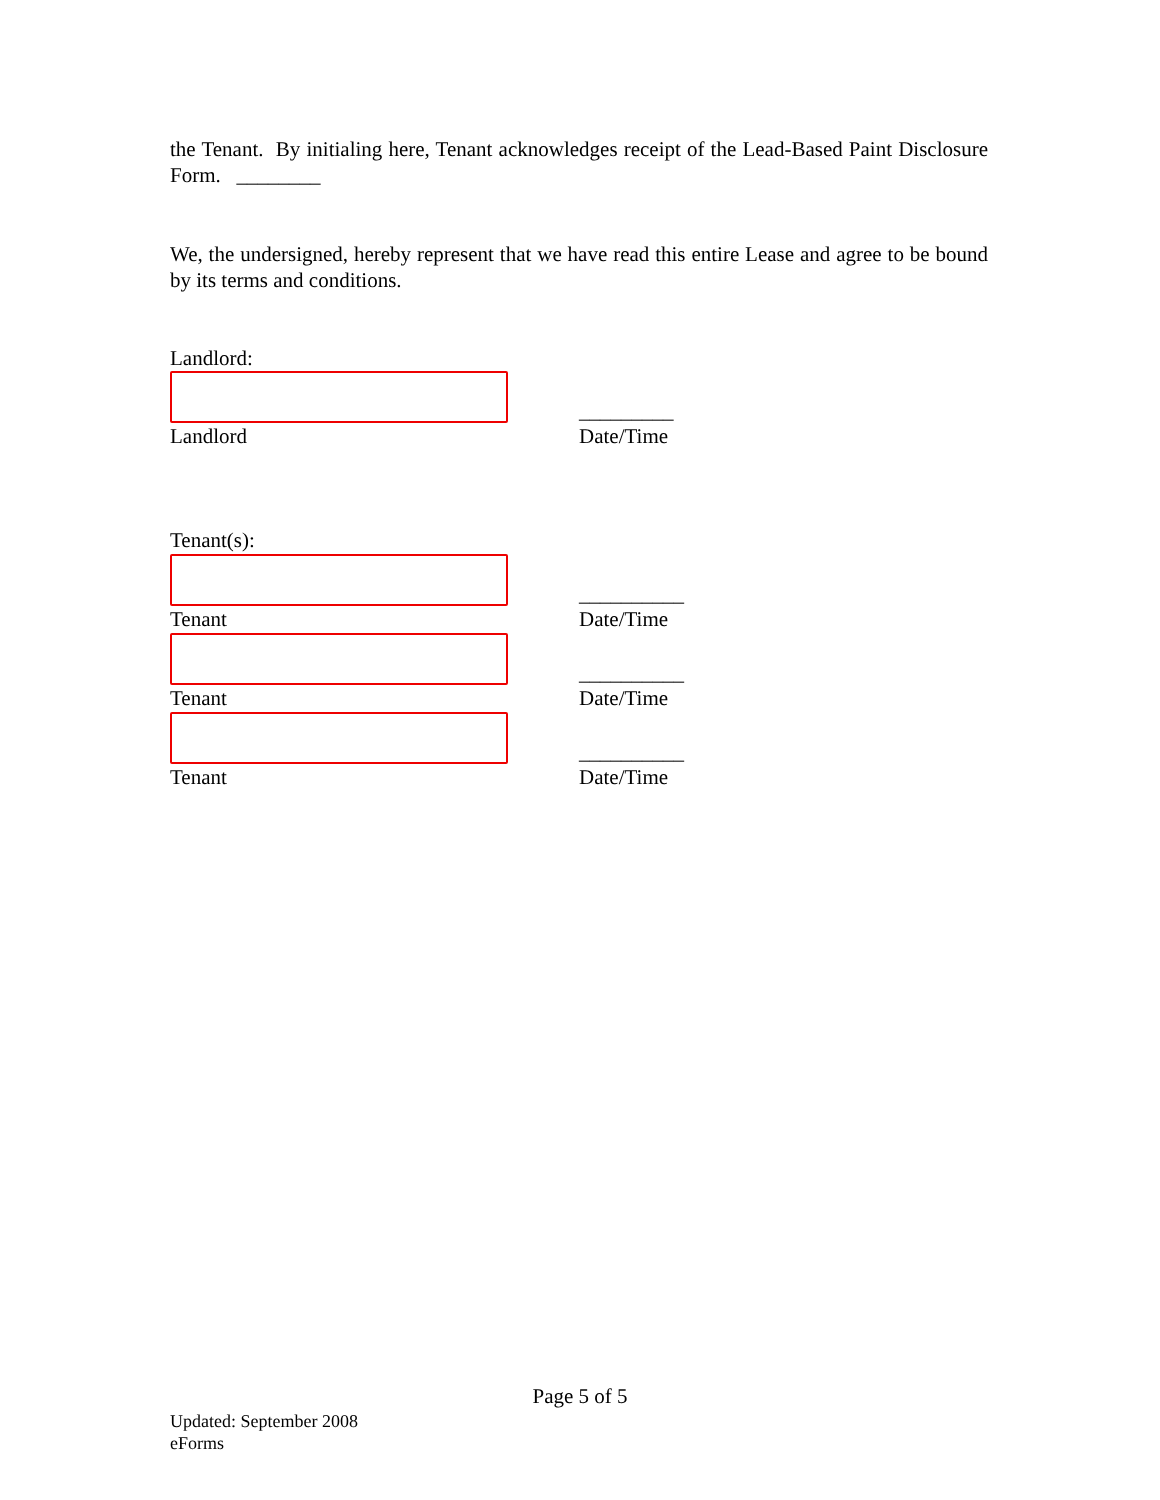the Tenant. By initialing here, Tenant acknowledges receipt of the Lead-Based Paint Disclosure Form. ________
We, the undersigned, hereby represent that we have read this entire Lease and agree to be bound by its terms and conditions.
Landlord:
Landlord
_________
Date/Time
Tenant(s):
Tenant
__________
Date/Time
Tenant
__________
Date/Time
Tenant
__________
Date/Time
Page 5 of 5
Updated: September 2008
eForms